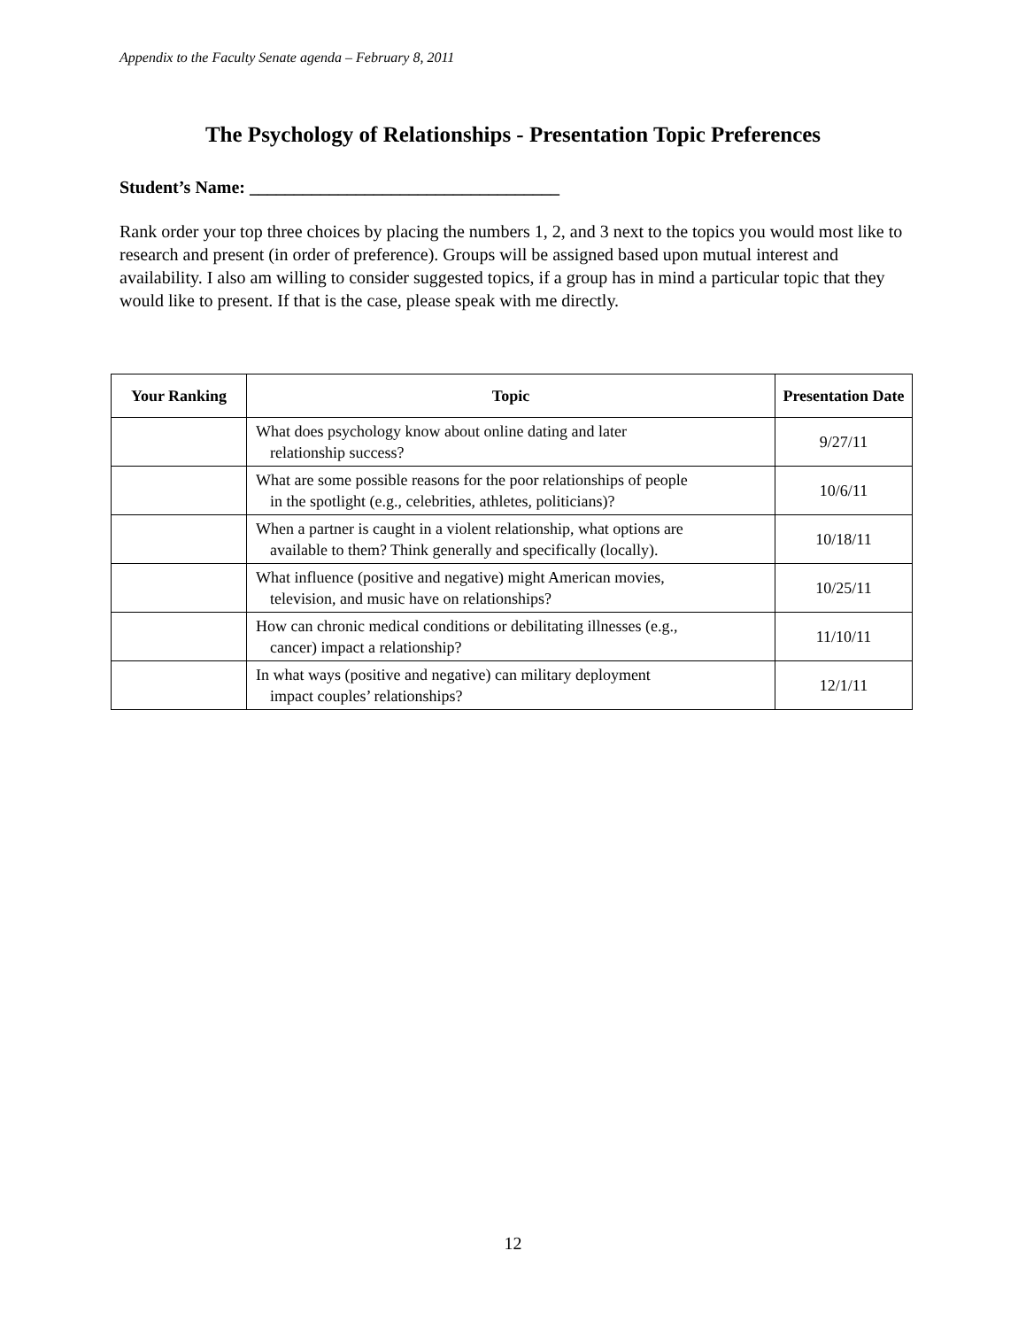Appendix to the Faculty Senate agenda – February 8, 2011
The Psychology of Relationships - Presentation Topic Preferences
Student’s Name: ___________________________________
Rank order your top three choices by placing the numbers 1, 2, and 3 next to the topics you would most like to research and present (in order of preference). Groups will be assigned based upon mutual interest and availability. I also am willing to consider suggested topics, if a group has in mind a particular topic that they would like to present. If that is the case, please speak with me directly.
| Your Ranking | Topic | Presentation Date |
| --- | --- | --- |
| | What does psychology know about online dating and later relationship success? | 9/27/11 |
| | What are some possible reasons for the poor relationships of people in the spotlight (e.g., celebrities, athletes, politicians)? | 10/6/11 |
| | When a partner is caught in a violent relationship, what options are available to them? Think generally and specifically (locally). | 10/18/11 |
| | What influence (positive and negative) might American movies, television, and music have on relationships? | 10/25/11 |
| | How can chronic medical conditions or debilitating illnesses (e.g., cancer) impact a relationship? | 11/10/11 |
| | In what ways (positive and negative) can military deployment impact couples’ relationships? | 12/1/11 |
12